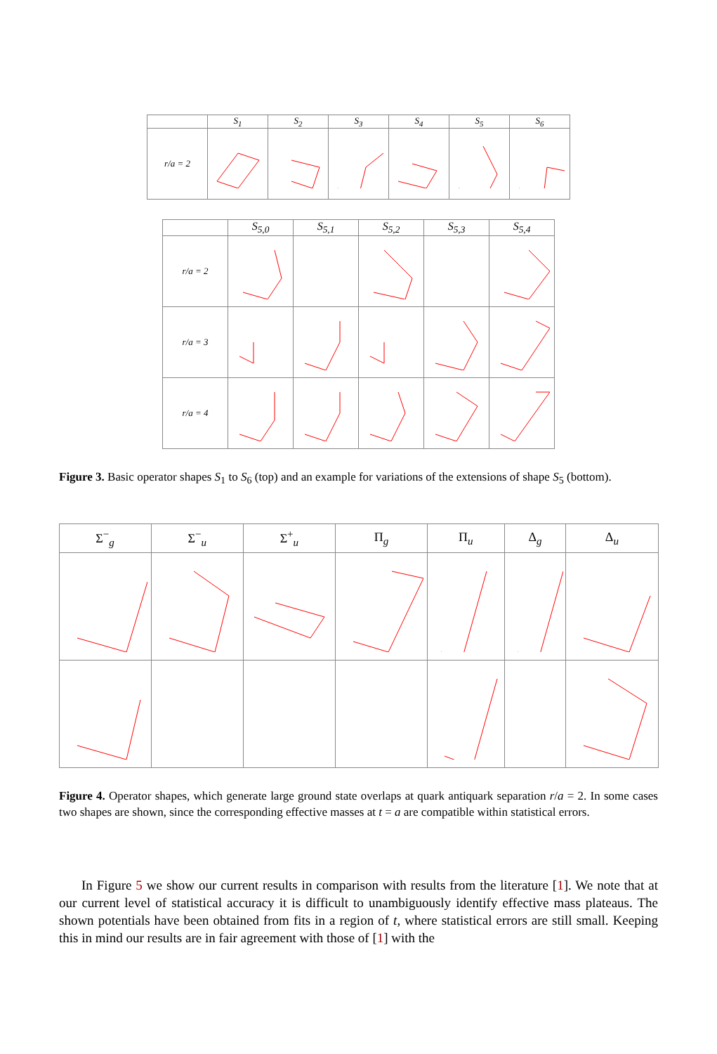| | S<sub>1</sub> | S<sub>2</sub> | S<sub>3</sub> | S<sub>4</sub> | S<sub>5</sub> | S<sub>6</sub> |
| --- | --- | --- | --- | --- | --- | --- |
| r/a = 2 | | | | | | |
| | S<sub>5,0</sub> | S<sub>5,1</sub> | S<sub>5,2</sub> | S<sub>5,3</sub> | S<sub>5,4</sub> |
| --- | --- | --- | --- | --- | --- |
| r/a = 2 | | | | | |
| r/a = 3 | | | | | |
| r/a = 4 | | | | | |
Figure 3. Basic operator shapes S<sub>1</sub> to S<sub>6</sub> (top) and an example for variations of the extensions of shape S<sub>5</sub> (bottom).
| Σ<sup>−</sup><sub>g</sub> | Σ<sup>−</sup><sub>u</sub> | Σ<sup>+</sup><sub>u</sub> | Π<sub>g</sub> | Π<sub>u</sub> | Δ<sub>g</sub> | Δ<sub>u</sub> |
| --- | --- | --- | --- | --- | --- | --- |
Figure 4. Operator shapes, which generate large ground state overlaps at quark antiquark separation r/a = 2. In some cases two shapes are shown, since the corresponding effective masses at t = a are compatible within statistical errors.
In Figure 5 we show our current results in comparison with results from the literature [1]. We note that at our current level of statistical accuracy it is difficult to unambiguously identify effective mass plateaus. The shown potentials have been obtained from fits in a region of t, where statistical errors are still small. Keeping this in mind our results are in fair agreement with those of [1] with the